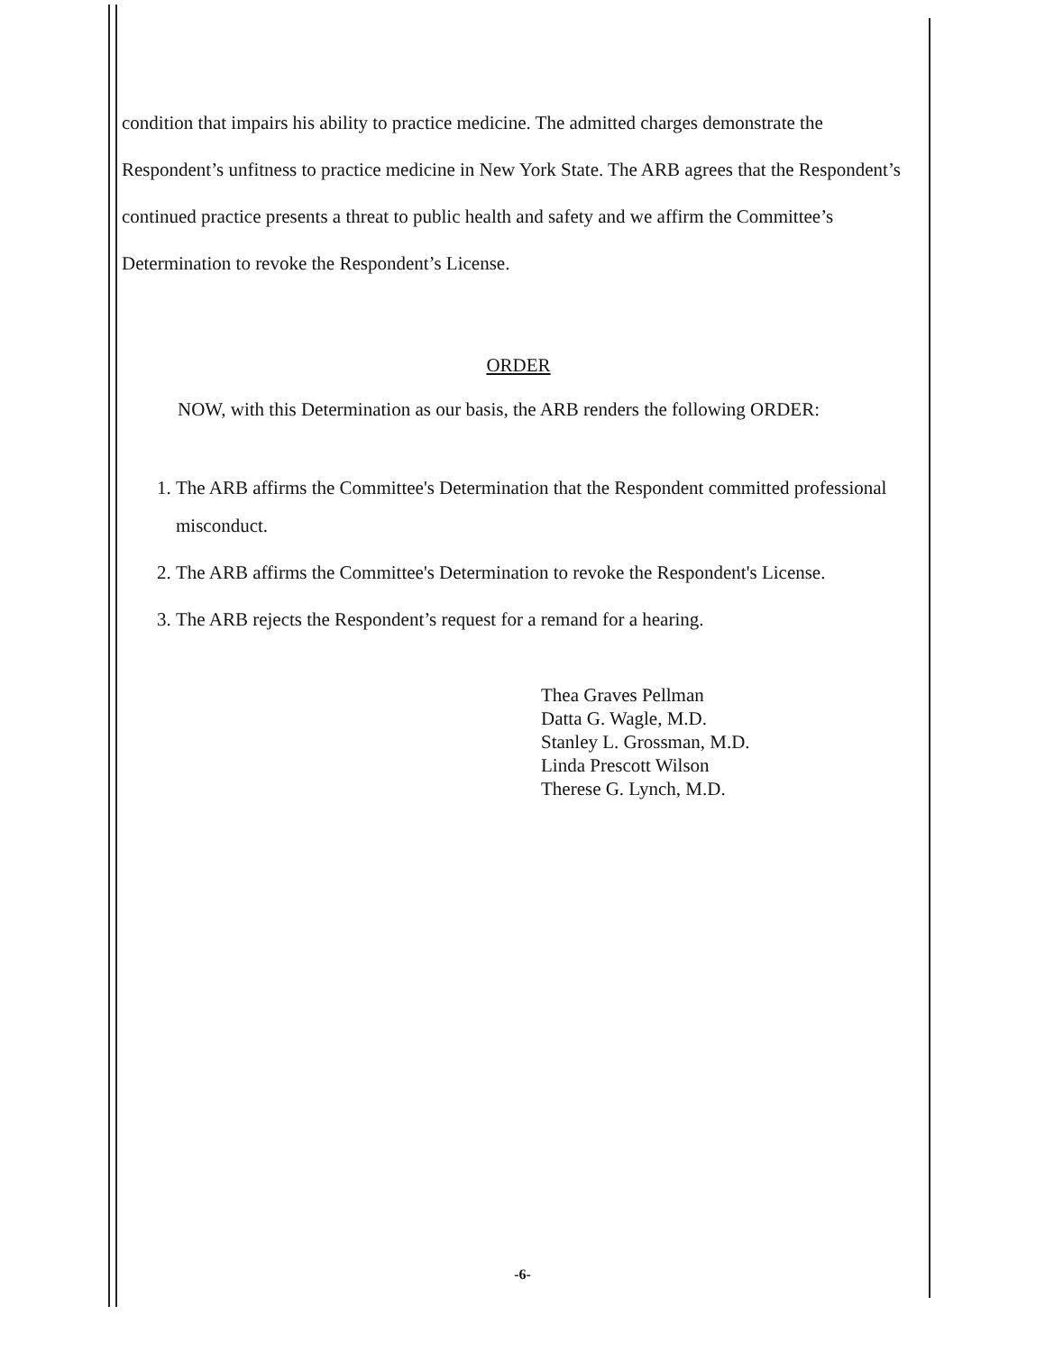condition that impairs his ability to practice medicine. The admitted charges demonstrate the Respondent’s unfitness to practice medicine in New York State. The ARB agrees that the Respondent’s continued practice presents a threat to public health and safety and we affirm the Committee’s Determination to revoke the Respondent’s License.
ORDER
NOW, with this Determination as our basis, the ARB renders the following ORDER:
1. The ARB affirms the Committee's Determination that the Respondent committed professional misconduct.
2. The ARB affirms the Committee's Determination to revoke the Respondent's License.
3. The ARB rejects the Respondent’s request for a remand for a hearing.
Thea Graves Pellman
Datta G. Wagle, M.D.
Stanley L. Grossman, M.D.
Linda Prescott Wilson
Therese G. Lynch, M.D.
-6-